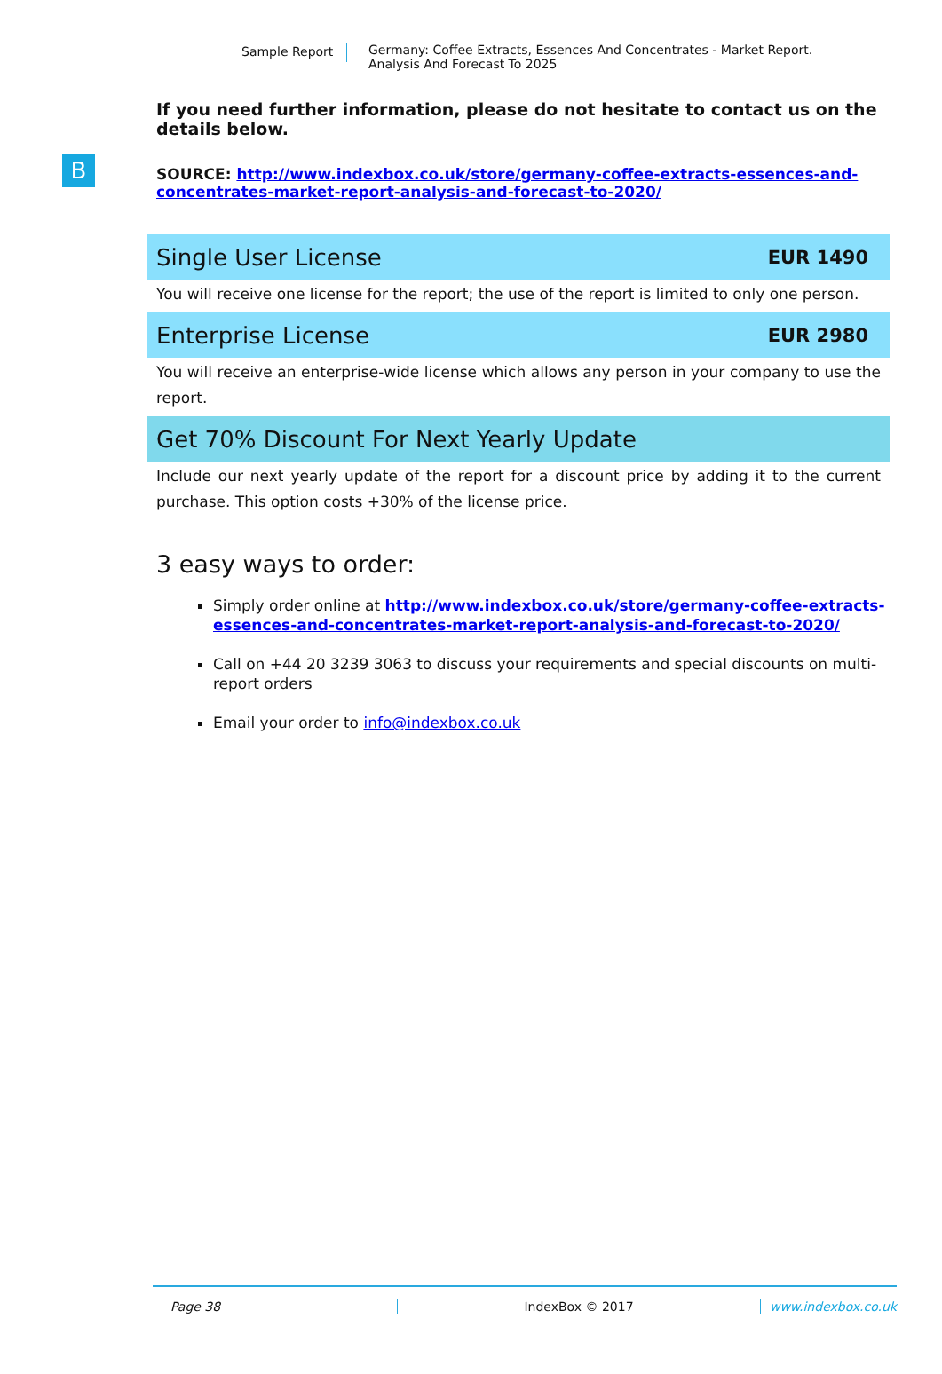Sample Report Germany: Coffee Extracts, Essences And Concentrates - Market Report.
Analysis And Forecast To 2025
B
If you need further information, please do not hesitate to contact us on the details below.
SOURCE: http://www.indexbox.co.uk/store/germany-coffee-extracts-essences-and-concentrates-market-report-analysis-and-forecast-to-2020/
Single User License EUR 1490
You will receive one license for the report; the use of the report is limited to only one person.
Enterprise License EUR 2980
You will receive an enterprise-wide license which allows any person in your company to use the report.
Get 70% Discount For Next Yearly Update
Include our next yearly update of the report for a discount price by adding it to the current purchase. This option costs +30% of the license price.
3 easy ways to order:
Simply order online at http://www.indexbox.co.uk/store/germany-coffee-extracts-essences-and-concentrates-market-report-analysis-and-forecast-to-2020/
Call on +44 20 3239 3063 to discuss your requirements and special discounts on multi-report orders
Email your order to info@indexbox.co.uk
Page 38 IndexBox © 2017 www.indexbox.co.uk